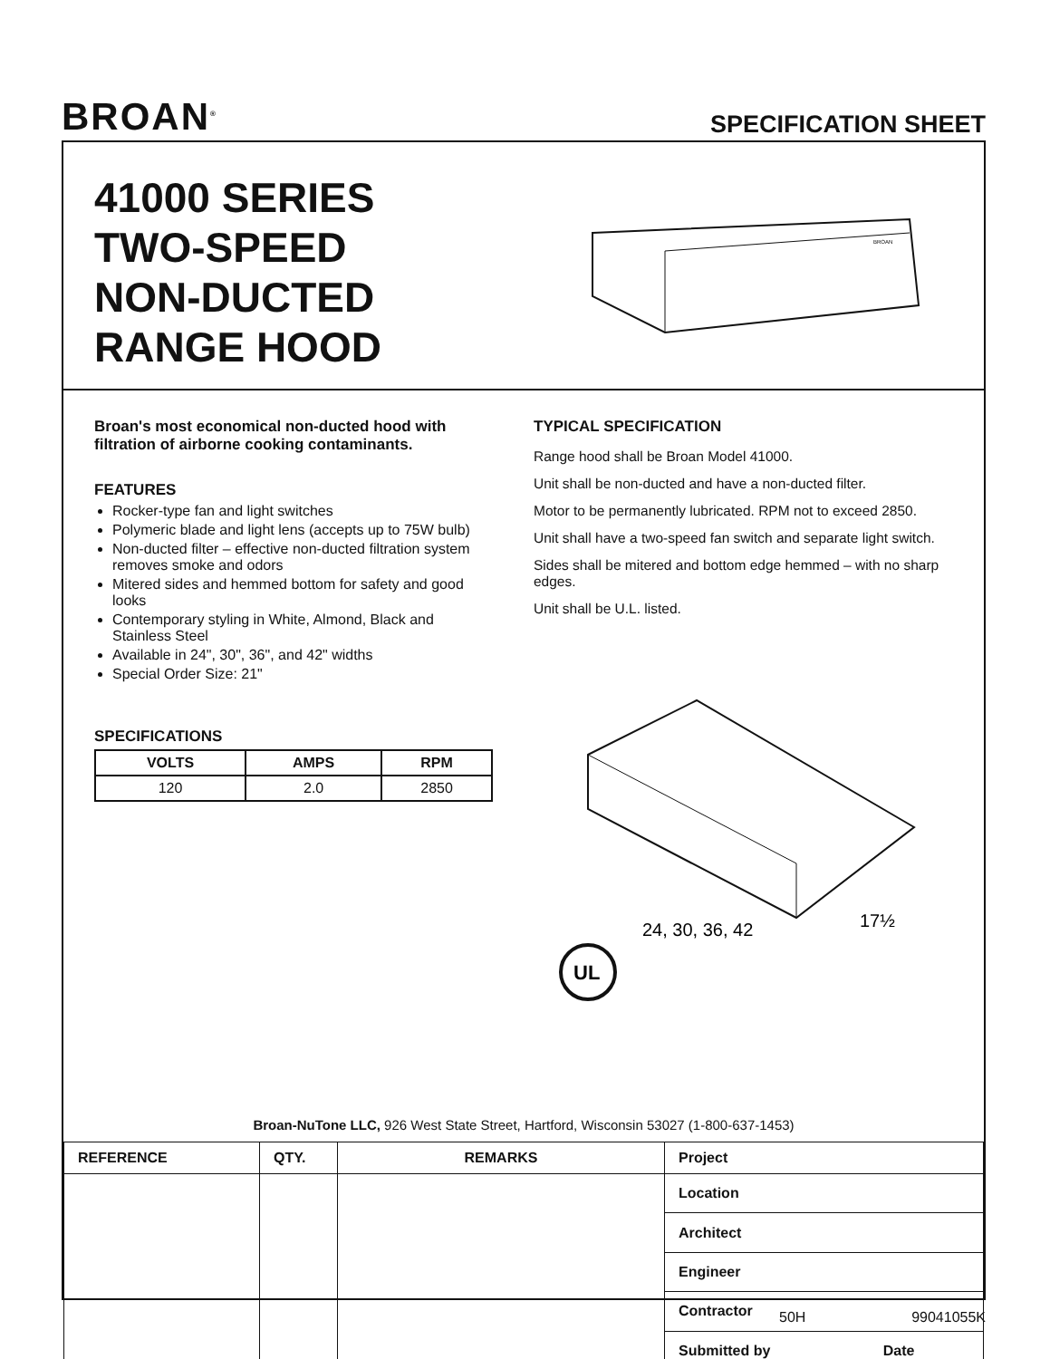BROAN<sup>®</sup>
SPECIFICATION SHEET
41000 SERIES
TWO-SPEED
NON-DUCTED
RANGE HOOD
BROAN
Broan's most economical non-ducted hood with filtration of airborne cooking contaminants.
FEATURES
Rocker-type fan and light switches
Polymeric blade and light lens (accepts up to 75W bulb)
Non-ducted filter – effective non-ducted filtration system removes smoke and odors
Mitered sides and hemmed bottom for safety and good looks
Contemporary styling in White, Almond, Black and Stainless Steel
Available in 24", 30", 36", and 42" widths
Special Order Size: 21"
SPECIFICATIONS
| VOLTS | AMPS | RPM |
| --- | --- | --- |
| 120 | 2.0 | 2850 |
TYPICAL SPECIFICATION
Range hood shall be Broan Model 41000.
Unit shall be non-ducted and have a non-ducted filter.
Motor to be permanently lubricated. RPM not to exceed 2850.
Unit shall have a two-speed fan switch and separate light switch.
Sides shall be mitered and bottom edge hemmed – with no sharp edges.
Unit shall be U.L. listed.
24, 30, 36, 42
17½
UL
Broan-NuTone LLC, 926 West State Street, Hartford, Wisconsin 53027 (1-800-637-1453)
| REFERENCE | QTY. | REMARKS | Project |
| --- | --- | --- | --- |
| | | | Location |
| | | | Architect |
| | | | Engineer |
| | | | Contractor |
| | | | Submitted by Date |
50H 99041055K